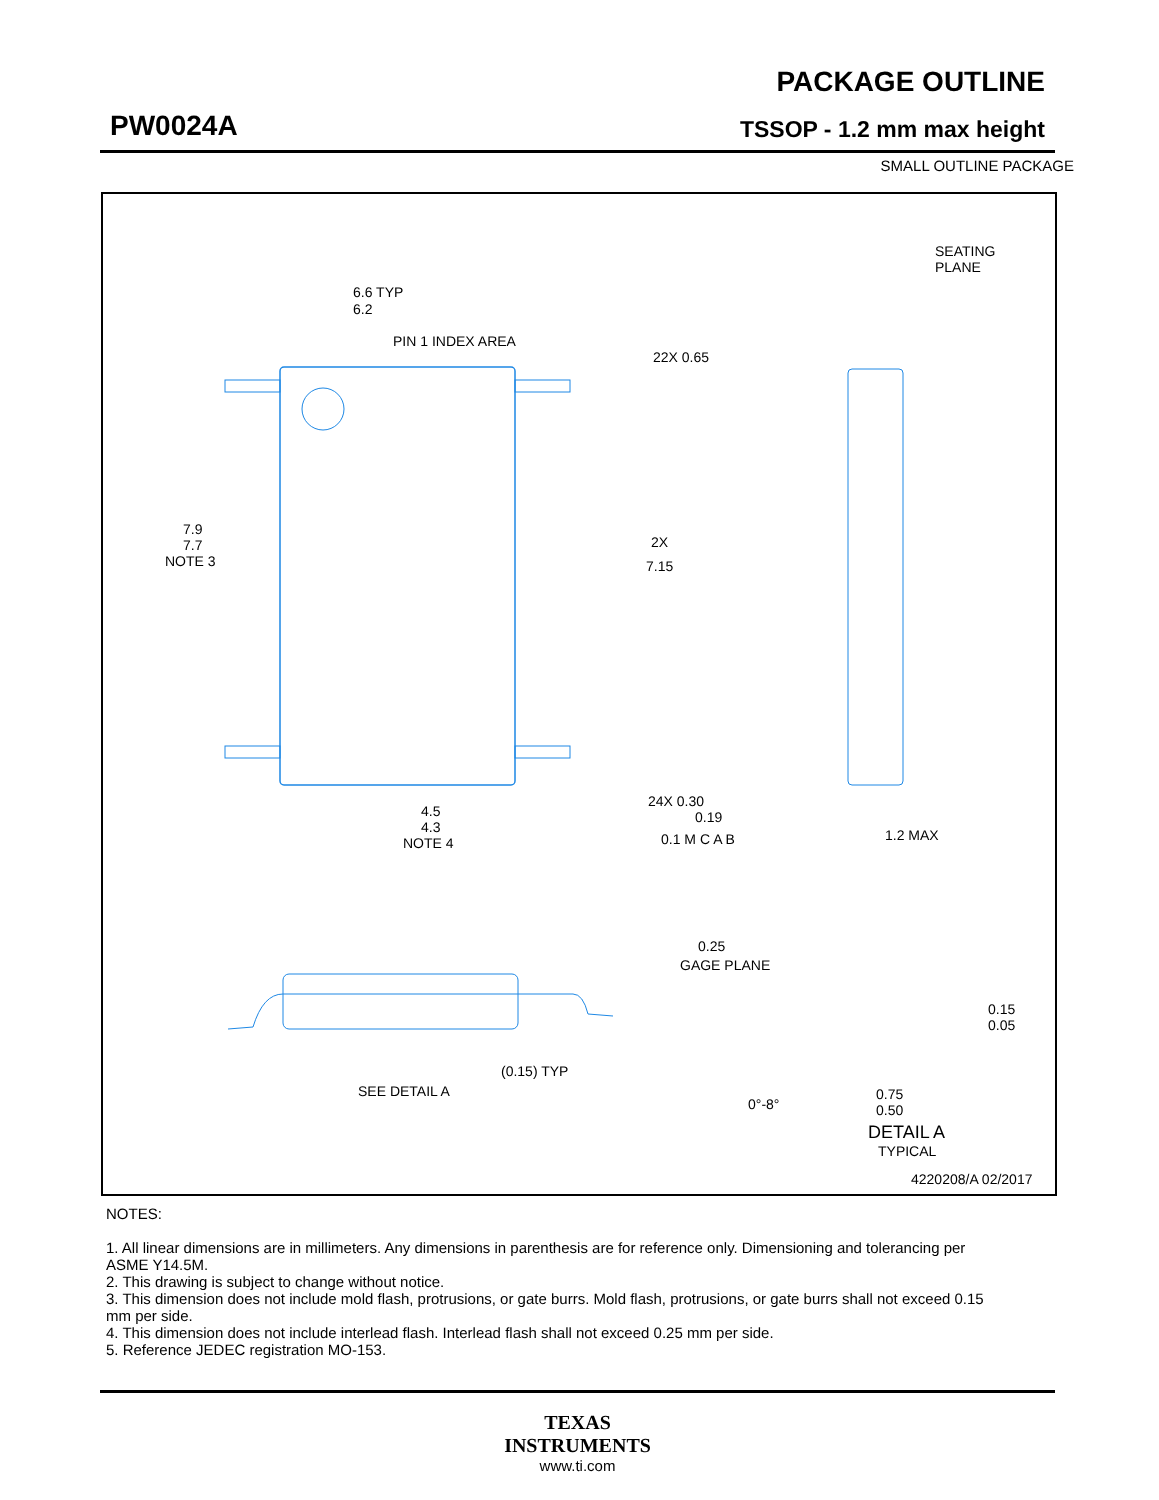PW0024A
PACKAGE OUTLINE
TSSOP - 1.2 mm max height
SMALL OUTLINE PACKAGE
6.6 TYP
6.2
PIN 1 INDEX AREA
7.9
7.7
NOTE 3
4.5
4.3
NOTE 4
22X 0.65
2X
7.15
24X 0.30
0.19
0.1 M C A B
SEATING
PLANE
1.2 MAX
SEE DETAIL A
(0.15) TYP
GAGE PLANE
0.25
0.15
0.05
0°-8°
0.75
0.50
DETAIL A
TYPICAL
4220208/A 02/2017
NOTES:
1. All linear dimensions are in millimeters. Any dimensions in parenthesis are for reference only. Dimensioning and tolerancing per ASME Y14.5M.
2. This drawing is subject to change without notice.
3. This dimension does not include mold flash, protrusions, or gate burrs. Mold flash, protrusions, or gate burrs shall not exceed 0.15 mm per side.
4. This dimension does not include interlead flash. Interlead flash shall not exceed 0.25 mm per side.
5. Reference JEDEC registration MO-153.
TEXAS
INSTRUMENTS
www.ti.com